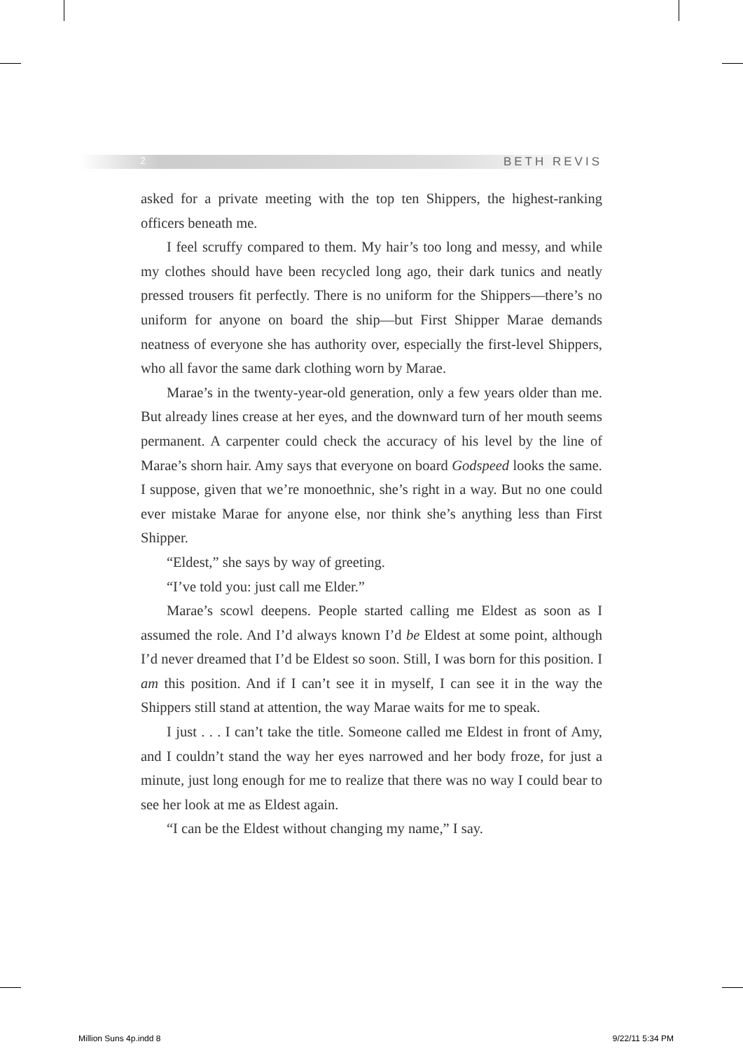2 BETH REVIS
asked for a private meeting with the top ten Shippers, the highest-ranking officers beneath me.
I feel scruffy compared to them. My hair’s too long and messy, and while my clothes should have been recycled long ago, their dark tunics and neatly pressed trousers fit perfectly. There is no uniform for the Shippers—there’s no uniform for anyone on board the ship—but First Shipper Marae demands neatness of everyone she has authority over, especially the first-level Shippers, who all favor the same dark clothing worn by Marae.
Marae’s in the twenty-year-old generation, only a few years older than me. But already lines crease at her eyes, and the downward turn of her mouth seems permanent. A carpenter could check the accuracy of his level by the line of Marae’s shorn hair. Amy says that everyone on board Godspeed looks the same. I suppose, given that we’re monoethnic, she’s right in a way. But no one could ever mistake Marae for anyone else, nor think she’s anything less than First Shipper.
“Eldest,” she says by way of greeting.
“I’ve told you: just call me Elder.”
Marae’s scowl deepens. People started calling me Eldest as soon as I assumed the role. And I’d always known I’d be Eldest at some point, although I’d never dreamed that I’d be Eldest so soon. Still, I was born for this position. I am this position. And if I can’t see it in myself, I can see it in the way the Shippers still stand at attention, the way Marae waits for me to speak.
I just . . . I can’t take the title. Someone called me Eldest in front of Amy, and I couldn’t stand the way her eyes narrowed and her body froze, for just a minute, just long enough for me to realize that there was no way I could bear to see her look at me as Eldest again.
“I can be the Eldest without changing my name,” I say.
Million Suns 4p.indd 8 9/22/11 5:34 PM